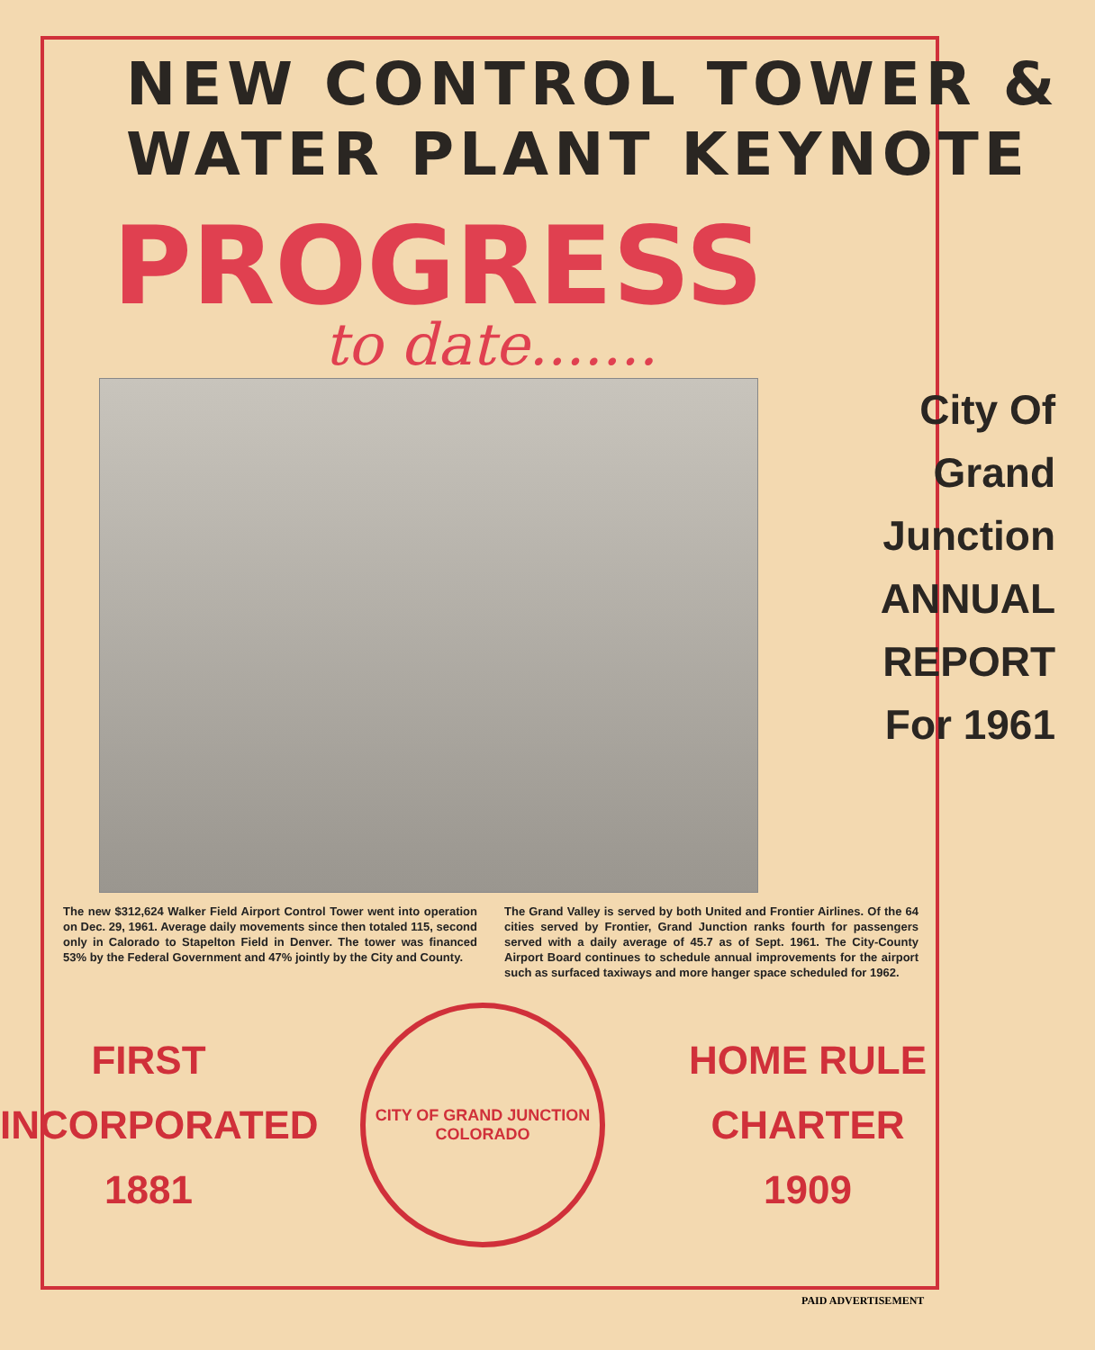NEW CONTROL TOWER &
WATER PLANT KEYNOTE
PROGRESS
to date.......
City Of
Grand Junction
ANNUAL REPORT
For 1961
The new $312,624 Walker Field Airport Control Tower went into operation on Dec. 29, 1961. Average daily movements since then totaled 115, second only in Calorado to Stapelton Field in Denver. The tower was financed 53% by the Federal Government and 47% jointly by the City and County.
The Grand Valley is served by both United and Frontier Airlines. Of the 64 cities served by Frontier, Grand Junction ranks fourth for passengers served with a daily average of 45.7 as of Sept. 1961. The City-County Airport Board continues to schedule annual improvements for the airport such as surfaced taxiways and more hanger space scheduled for 1962.
FIRST
INCORPORATED
1881
CITY OF GRAND JUNCTION
COLORADO
HOME RULE
CHARTER
1909
PAID ADVERTISEMENT